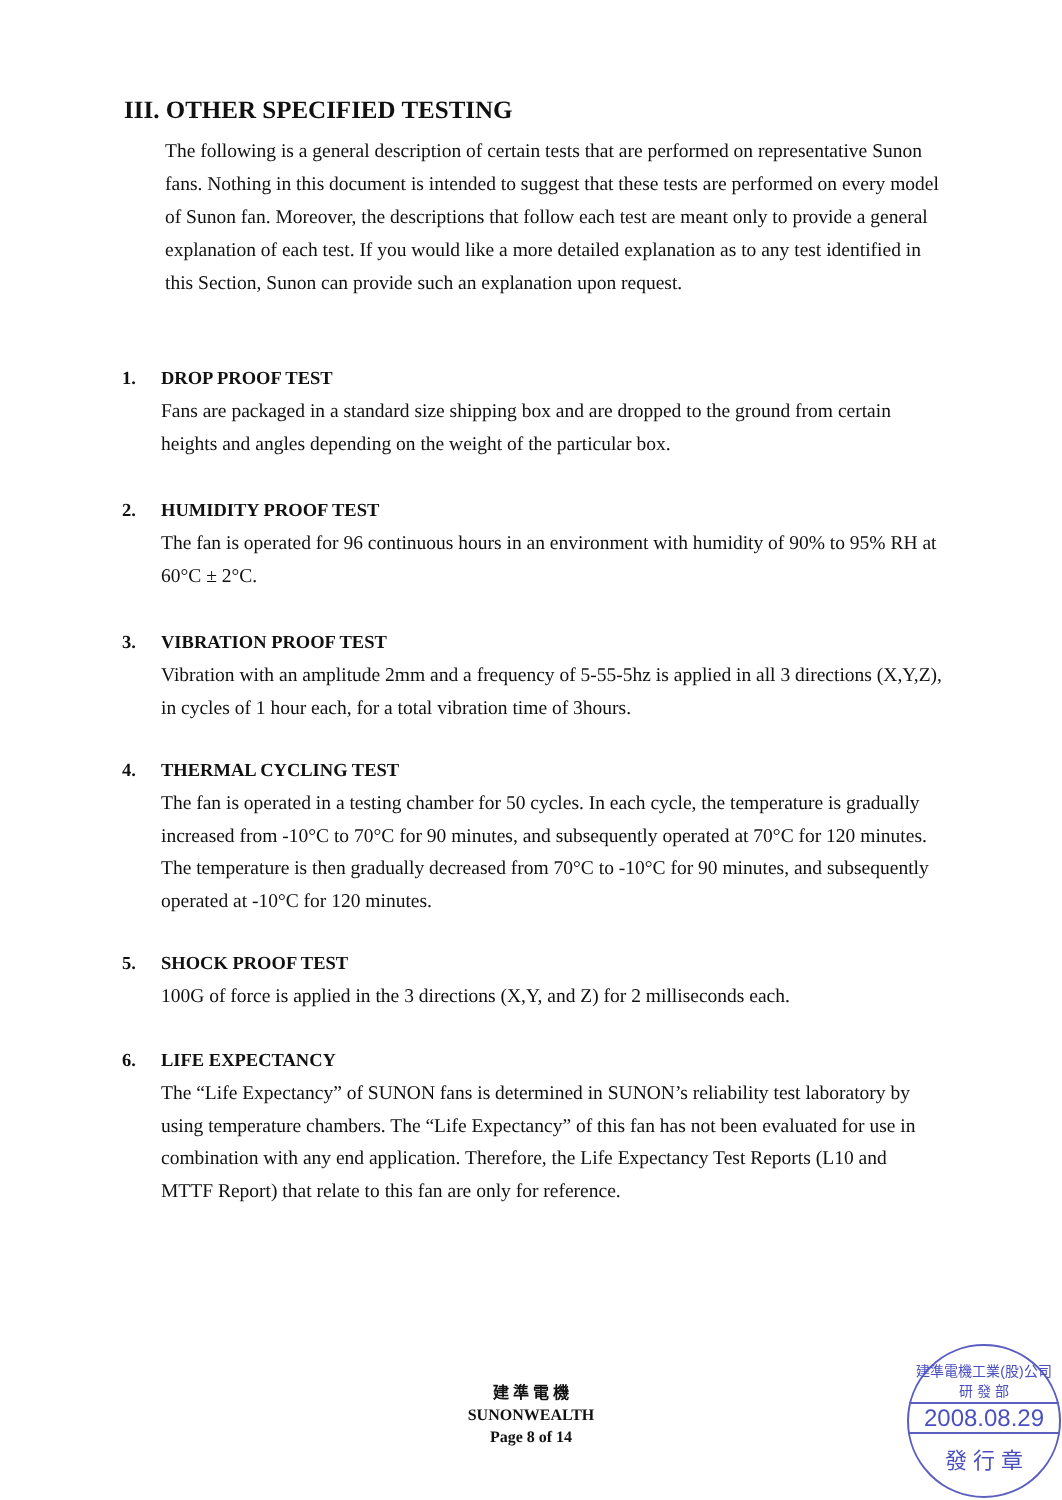III. OTHER SPECIFIED TESTING
The following is a general description of certain tests that are performed on representative Sunon fans. Nothing in this document is intended to suggest that these tests are performed on every model of Sunon fan. Moreover, the descriptions that follow each test are meant only to provide a general explanation of each test. If you would like a more detailed explanation as to any test identified in this Section, Sunon can provide such an explanation upon request.
1. DROP PROOF TEST
Fans are packaged in a standard size shipping box and are dropped to the ground from certain heights and angles depending on the weight of the particular box.
2. HUMIDITY PROOF TEST
The fan is operated for 96 continuous hours in an environment with humidity of 90% to 95% RH at 60°C ± 2°C.
3. VIBRATION PROOF TEST
Vibration with an amplitude 2mm and a frequency of 5-55-5hz is applied in all 3 directions (X,Y,Z), in cycles of 1 hour each, for a total vibration time of 3hours.
4. THERMAL CYCLING TEST
The fan is operated in a testing chamber for 50 cycles. In each cycle, the temperature is gradually increased from -10°C to 70°C for 90 minutes, and subsequently operated at 70°C for 120 minutes. The temperature is then gradually decreased from 70°C to -10°C for 90 minutes, and subsequently operated at -10°C for 120 minutes.
5. SHOCK PROOF TEST
100G of force is applied in the 3 directions (X,Y, and Z) for 2 milliseconds each.
6. LIFE EXPECTANCY
The “Life Expectancy” of SUNON fans is determined in SUNON’s reliability test laboratory by using temperature chambers. The “Life Expectancy” of this fan has not been evaluated for use in combination with any end application. Therefore, the Life Expectancy Test Reports (L10 and MTTF Report) that relate to this fan are only for reference.
建 準 電 機
SUNONWEALTH
Page 8 of 14
建準電機工業(股)公司 研 發 部
2008.08.29
發 行 章